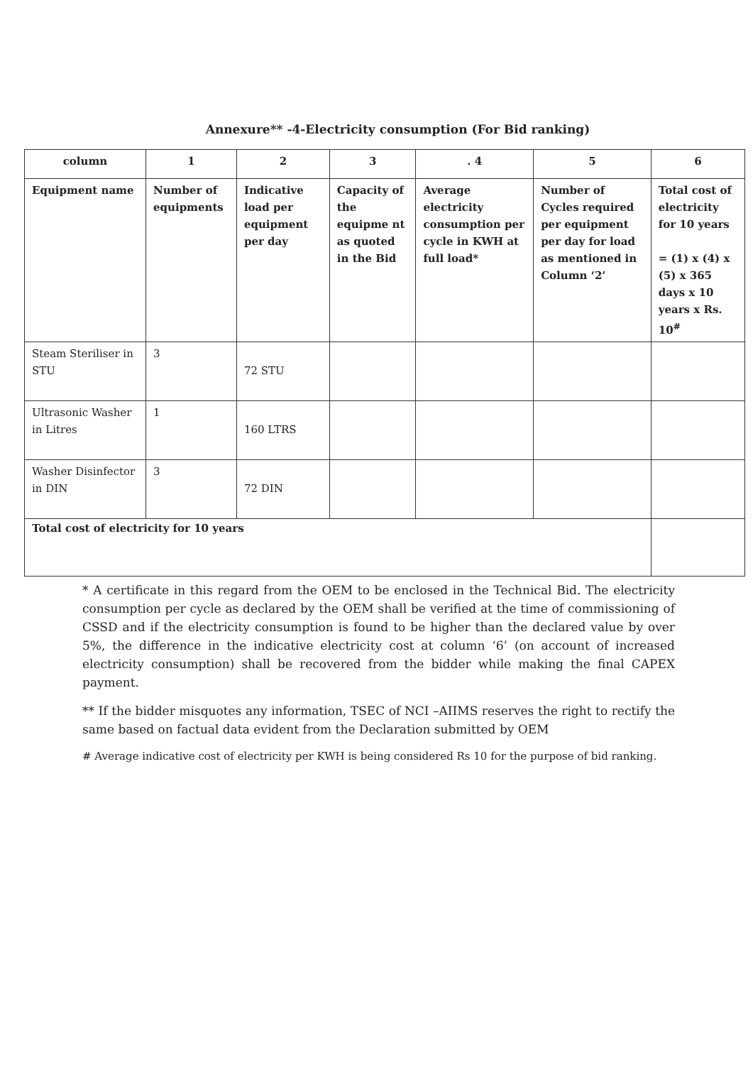Annexure** -4-Electricity consumption (For Bid ranking)
| column | 1 | 2 | 3 | . 4 | 5 | 6 |
| --- | --- | --- | --- | --- | --- | --- |
| Equipment name | Number of equipments | Indicative load per equipment per day | Capacity of the equipme nt as quoted in the Bid | Average electricity consumption per cycle in KWH at full load* | Number of Cycles required per equipment per day for load as mentioned in Column ‘2’ | Total cost of electricity for 10 years = (1) x (4) x (5) x 365 days x 10 years x Rs. 10<sup>#</sup> |
| Steam Steriliser in STU | 3 | 72 STU | | | | |
| Ultrasonic Washer in Litres | 1 | 160 LTRS | | | | |
| Washer Disinfector in DIN | 3 | 72 DIN | | | | |
| Total cost of electricity for 10 years | | | | | | |
* A certificate in this regard from the OEM to be enclosed in the Technical Bid. The electricity consumption per cycle as declared by the OEM shall be verified at the time of commissioning of CSSD and if the electricity consumption is found to be higher than the declared value by over 5%, the difference in the indicative electricity cost at column ‘6’ (on account of increased electricity consumption) shall be recovered from the bidder while making the final CAPEX payment.
** If the bidder misquotes any information, TSEC of NCI –AIIMS reserves the right to rectify the same based on factual data evident from the Declaration submitted by OEM
# Average indicative cost of electricity per KWH is being considered Rs 10 for the purpose of bid ranking.